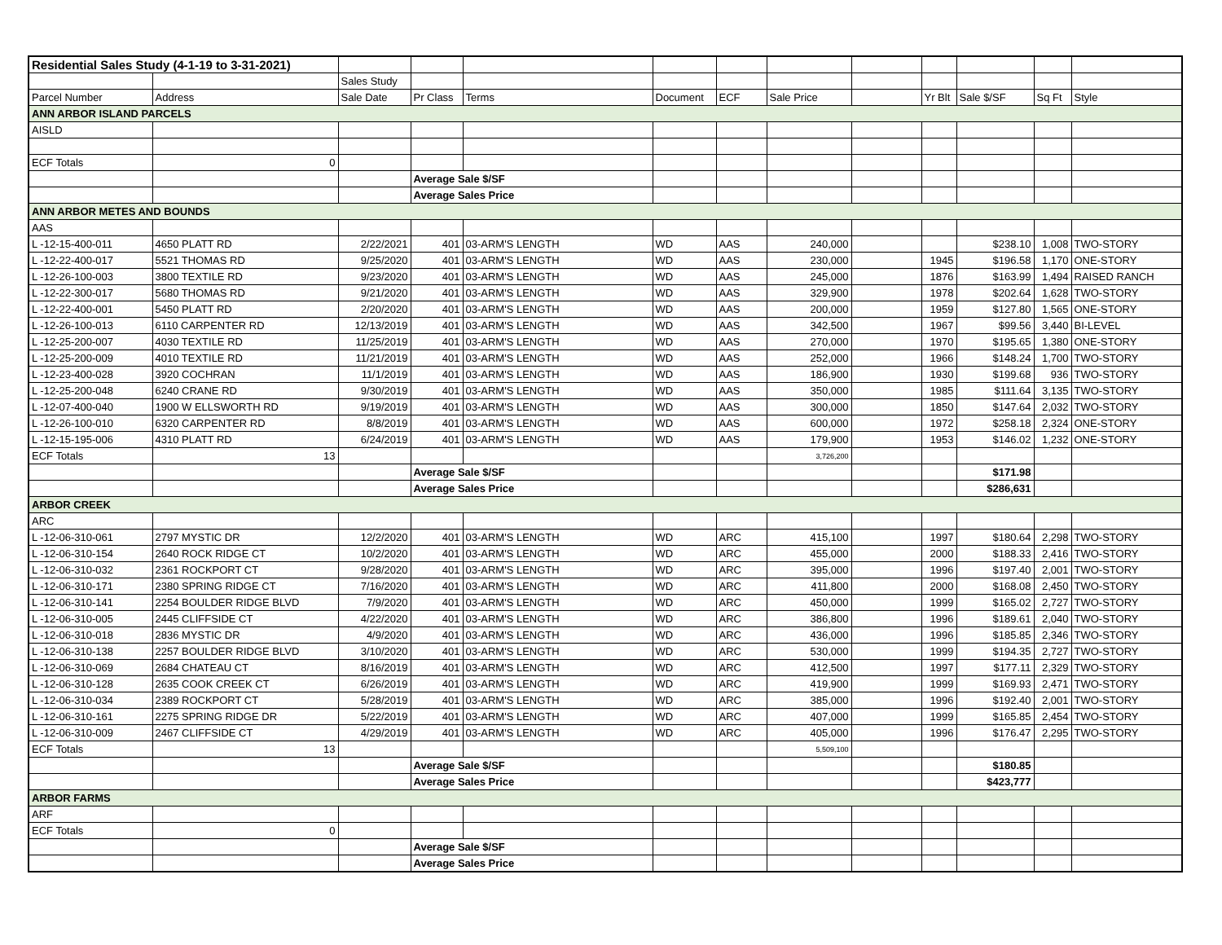| Residential Sales Study (4-1-19 to 3-31-2021) | | | | | | | | | | | | |
| | | Sales Study | | | | | | | | | | |
| Parcel Number | Address | Sale Date | Pr Class | Terms | Document | ECF | Sale Price | | Yr Blt | Sale $/SF | Sq Ft | Style |
| ANN ARBOR ISLAND PARCELS | | | | | | | | | | | | |
| AISLD | | | | | | | | | | | | |
| ECF Totals | 0 | | | | | | | | | | | |
| | | | Average Sale $/SF | | | | | | | | | |
| | | | Average Sales Price | | | | | | | | | |
| ANN ARBOR METES AND BOUNDS | | | | | | | | | | | | |
| AAS | | | | | | | | | | | | |
| L -12-15-400-011 | 4650 PLATT RD | 2/22/2021 | 401 | 03-ARM'S LENGTH | WD | AAS | 240,000 | | | $238.10 | 1,008 | TWO-STORY |
| L -12-22-400-017 | 5521 THOMAS RD | 9/25/2020 | 401 | 03-ARM'S LENGTH | WD | AAS | 230,000 | | 1945 | $196.58 | 1,170 | ONE-STORY |
| L -12-26-100-003 | 3800 TEXTILE RD | 9/23/2020 | 401 | 03-ARM'S LENGTH | WD | AAS | 245,000 | | 1876 | $163.99 | 1,494 | RAISED RANCH |
| L -12-22-300-017 | 5680 THOMAS RD | 9/21/2020 | 401 | 03-ARM'S LENGTH | WD | AAS | 329,900 | | 1978 | $202.64 | 1,628 | TWO-STORY |
| L -12-22-400-001 | 5450 PLATT RD | 2/20/2020 | 401 | 03-ARM'S LENGTH | WD | AAS | 200,000 | | 1959 | $127.80 | 1,565 | ONE-STORY |
| L -12-26-100-013 | 6110 CARPENTER RD | 12/13/2019 | 401 | 03-ARM'S LENGTH | WD | AAS | 342,500 | | 1967 | $99.56 | 3,440 | BI-LEVEL |
| L -12-25-200-007 | 4030 TEXTILE RD | 11/25/2019 | 401 | 03-ARM'S LENGTH | WD | AAS | 270,000 | | 1970 | $195.65 | 1,380 | ONE-STORY |
| L -12-25-200-009 | 4010 TEXTILE RD | 11/21/2019 | 401 | 03-ARM'S LENGTH | WD | AAS | 252,000 | | 1966 | $148.24 | 1,700 | TWO-STORY |
| L -12-23-400-028 | 3920 COCHRAN | 11/1/2019 | 401 | 03-ARM'S LENGTH | WD | AAS | 186,900 | | 1930 | $199.68 | 936 | TWO-STORY |
| L -12-25-200-048 | 6240 CRANE RD | 9/30/2019 | 401 | 03-ARM'S LENGTH | WD | AAS | 350,000 | | 1985 | $111.64 | 3,135 | TWO-STORY |
| L -12-07-400-040 | 1900 W ELLSWORTH RD | 9/19/2019 | 401 | 03-ARM'S LENGTH | WD | AAS | 300,000 | | 1850 | $147.64 | 2,032 | TWO-STORY |
| L -12-26-100-010 | 6320 CARPENTER RD | 8/8/2019 | 401 | 03-ARM'S LENGTH | WD | AAS | 600,000 | | 1972 | $258.18 | 2,324 | ONE-STORY |
| L -12-15-195-006 | 4310 PLATT RD | 6/24/2019 | 401 | 03-ARM'S LENGTH | WD | AAS | 179,900 | | 1953 | $146.02 | 1,232 | ONE-STORY |
| ECF Totals | 13 | | | | | | 3,726,200 | | | | | |
| | | | Average Sale $/SF | | | | | | | $171.98 | | |
| | | | Average Sales Price | | | | | | | $286,631 | | |
| ARBOR CREEK | | | | | | | | | | | | |
| ARC | | | | | | | | | | | | |
| L -12-06-310-061 | 2797 MYSTIC DR | 12/2/2020 | 401 | 03-ARM'S LENGTH | WD | ARC | 415,100 | | 1997 | $180.64 | 2,298 | TWO-STORY |
| L -12-06-310-154 | 2640 ROCK RIDGE CT | 10/2/2020 | 401 | 03-ARM'S LENGTH | WD | ARC | 455,000 | | 2000 | $188.33 | 2,416 | TWO-STORY |
| L -12-06-310-032 | 2361 ROCKPORT CT | 9/28/2020 | 401 | 03-ARM'S LENGTH | WD | ARC | 395,000 | | 1996 | $197.40 | 2,001 | TWO-STORY |
| L -12-06-310-171 | 2380 SPRING RIDGE CT | 7/16/2020 | 401 | 03-ARM'S LENGTH | WD | ARC | 411,800 | | 2000 | $168.08 | 2,450 | TWO-STORY |
| L -12-06-310-141 | 2254 BOULDER RIDGE BLVD | 7/9/2020 | 401 | 03-ARM'S LENGTH | WD | ARC | 450,000 | | 1999 | $165.02 | 2,727 | TWO-STORY |
| L -12-06-310-005 | 2445 CLIFFSIDE CT | 4/22/2020 | 401 | 03-ARM'S LENGTH | WD | ARC | 386,800 | | 1996 | $189.61 | 2,040 | TWO-STORY |
| L -12-06-310-018 | 2836 MYSTIC DR | 4/9/2020 | 401 | 03-ARM'S LENGTH | WD | ARC | 436,000 | | 1996 | $185.85 | 2,346 | TWO-STORY |
| L -12-06-310-138 | 2257 BOULDER RIDGE BLVD | 3/10/2020 | 401 | 03-ARM'S LENGTH | WD | ARC | 530,000 | | 1999 | $194.35 | 2,727 | TWO-STORY |
| L -12-06-310-069 | 2684 CHATEAU CT | 8/16/2019 | 401 | 03-ARM'S LENGTH | WD | ARC | 412,500 | | 1997 | $177.11 | 2,329 | TWO-STORY |
| L -12-06-310-128 | 2635 COOK CREEK CT | 6/26/2019 | 401 | 03-ARM'S LENGTH | WD | ARC | 419,900 | | 1999 | $169.93 | 2,471 | TWO-STORY |
| L -12-06-310-034 | 2389 ROCKPORT CT | 5/28/2019 | 401 | 03-ARM'S LENGTH | WD | ARC | 385,000 | | 1996 | $192.40 | 2,001 | TWO-STORY |
| L -12-06-310-161 | 2275 SPRING RIDGE DR | 5/22/2019 | 401 | 03-ARM'S LENGTH | WD | ARC | 407,000 | | 1999 | $165.85 | 2,454 | TWO-STORY |
| L -12-06-310-009 | 2467 CLIFFSIDE CT | 4/29/2019 | 401 | 03-ARM'S LENGTH | WD | ARC | 405,000 | | 1996 | $176.47 | 2,295 | TWO-STORY |
| ECF Totals | 13 | | | | | | 5,509,100 | | | | | |
| | | | Average Sale $/SF | | | | | | | $180.85 | | |
| | | | Average Sales Price | | | | | | | $423,777 | | |
| ARBOR FARMS | | | | | | | | | | | | |
| ARF | | | | | | | | | | | | |
| ECF Totals | 0 | | | | | | | | | | | |
| | | | Average Sale $/SF | | | | | | | | | |
| | | | Average Sales Price | | | | | | | | | |